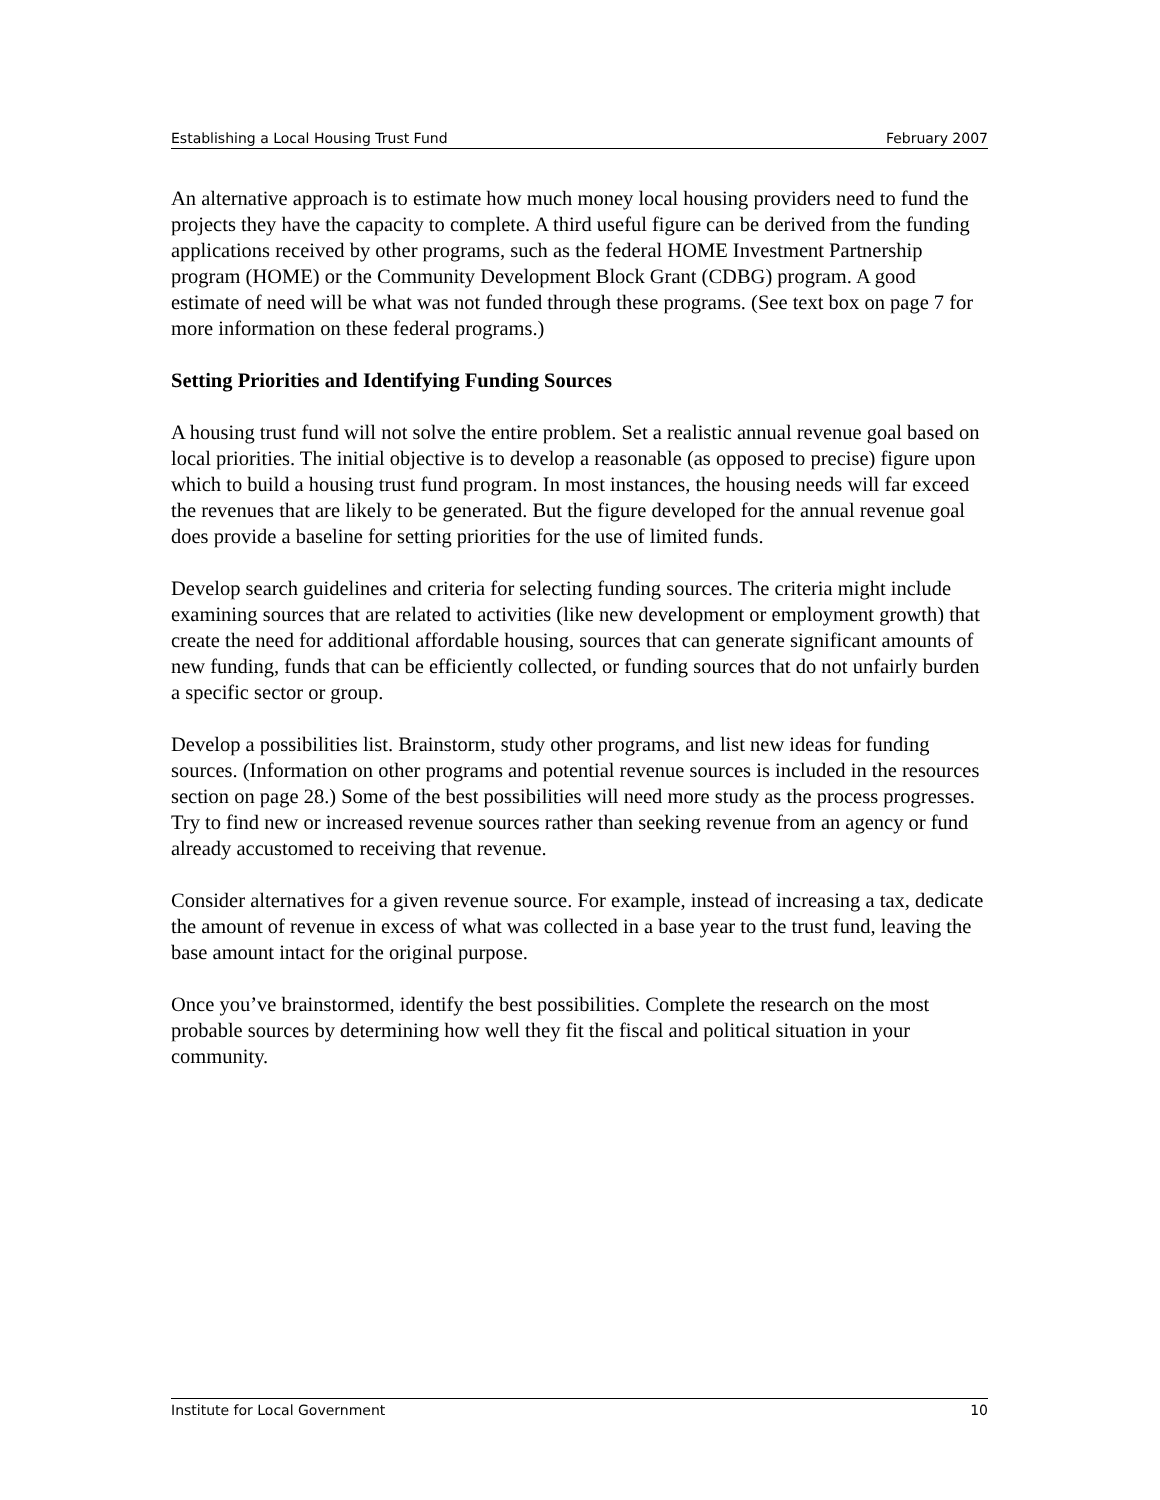Establishing a Local Housing Trust Fund February 2007
An alternative approach is to estimate how much money local housing providers need to fund the projects they have the capacity to complete. A third useful figure can be derived from the funding applications received by other programs, such as the federal HOME Investment Partnership program (HOME) or the Community Development Block Grant (CDBG) program. A good estimate of need will be what was not funded through these programs. (See text box on page 7 for more information on these federal programs.)
Setting Priorities and Identifying Funding Sources
A housing trust fund will not solve the entire problem. Set a realistic annual revenue goal based on local priorities. The initial objective is to develop a reasonable (as opposed to precise) figure upon which to build a housing trust fund program. In most instances, the housing needs will far exceed the revenues that are likely to be generated. But the figure developed for the annual revenue goal does provide a baseline for setting priorities for the use of limited funds.
Develop search guidelines and criteria for selecting funding sources. The criteria might include examining sources that are related to activities (like new development or employment growth) that create the need for additional affordable housing, sources that can generate significant amounts of new funding, funds that can be efficiently collected, or funding sources that do not unfairly burden a specific sector or group.
Develop a possibilities list. Brainstorm, study other programs, and list new ideas for funding sources. (Information on other programs and potential revenue sources is included in the resources section on page 28.) Some of the best possibilities will need more study as the process progresses. Try to find new or increased revenue sources rather than seeking revenue from an agency or fund already accustomed to receiving that revenue.
Consider alternatives for a given revenue source. For example, instead of increasing a tax, dedicate the amount of revenue in excess of what was collected in a base year to the trust fund, leaving the base amount intact for the original purpose.
Once you’ve brainstormed, identify the best possibilities. Complete the research on the most probable sources by determining how well they fit the fiscal and political situation in your community.
Institute for Local Government 10